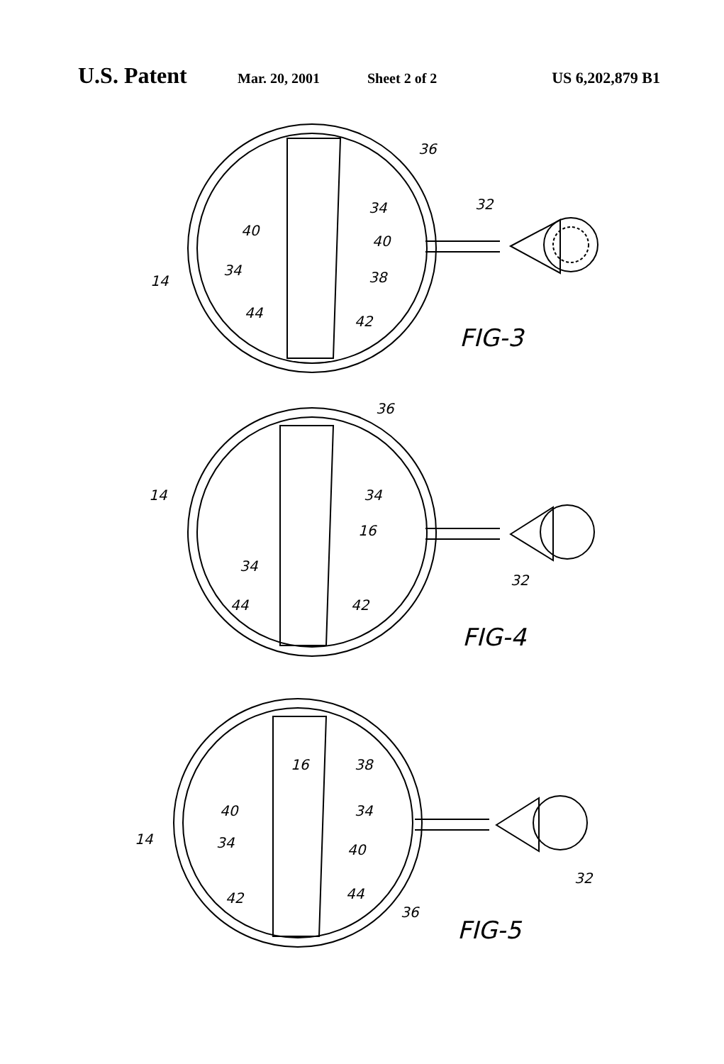U.S. Patent Mar. 20, 2001 Sheet 2 of 2 US 6,202,879 B1
36
34
32
40
40
34
38
14
44
42
FIG-3
36
14
34
16
34
32
44
42
FIG-4
16
38
40
34
14
34
40
32
42
44
36
FIG-5